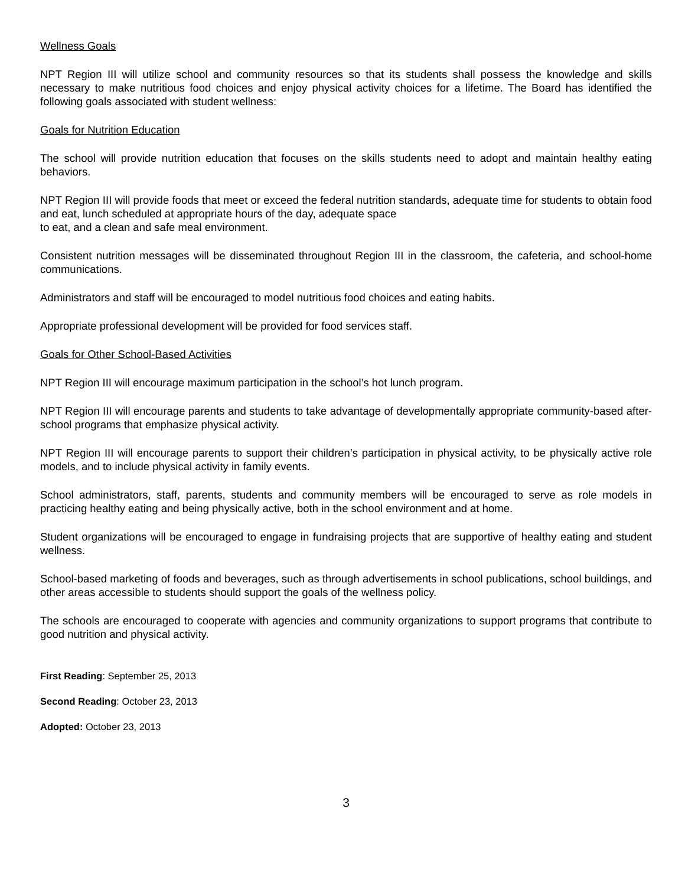Wellness Goals
NPT Region III will utilize school and community resources so that its students shall possess the knowledge and skills necessary to make nutritious food choices and enjoy physical activity choices for a lifetime. The Board has identified the following goals associated with student wellness:
Goals for Nutrition Education
The school will provide nutrition education that focuses on the skills students need to adopt and maintain healthy eating behaviors.
NPT Region III will provide foods that meet or exceed the federal nutrition standards, adequate time for students to obtain food and eat, lunch scheduled at appropriate hours of the day, adequate space
to eat, and a clean and safe meal environment.
Consistent nutrition messages will be disseminated throughout Region III in the classroom, the cafeteria, and school-home communications.
Administrators and staff will be encouraged to model nutritious food choices and eating habits.
Appropriate professional development will be provided for food services staff.
Goals for Other School-Based Activities
NPT Region III will encourage maximum participation in the school’s hot lunch program.
NPT Region III will encourage parents and students to take advantage of developmentally appropriate community-based after-school programs that emphasize physical activity.
NPT Region III will encourage parents to support their children’s participation in physical activity, to be physically active role models, and to include physical activity in family events.
School administrators, staff, parents, students and community members will be encouraged to serve as role models in practicing healthy eating and being physically active, both in the school environment and at home.
Student organizations will be encouraged to engage in fundraising projects that are supportive of healthy eating and student wellness.
School-based marketing of foods and beverages, such as through advertisements in school publications, school buildings, and other areas accessible to students should support the goals of the wellness policy.
The schools are encouraged to cooperate with agencies and community organizations to support programs that contribute to good nutrition and physical activity.
First Reading: September 25, 2013
Second Reading: October 23, 2013
Adopted: October 23, 2013
3